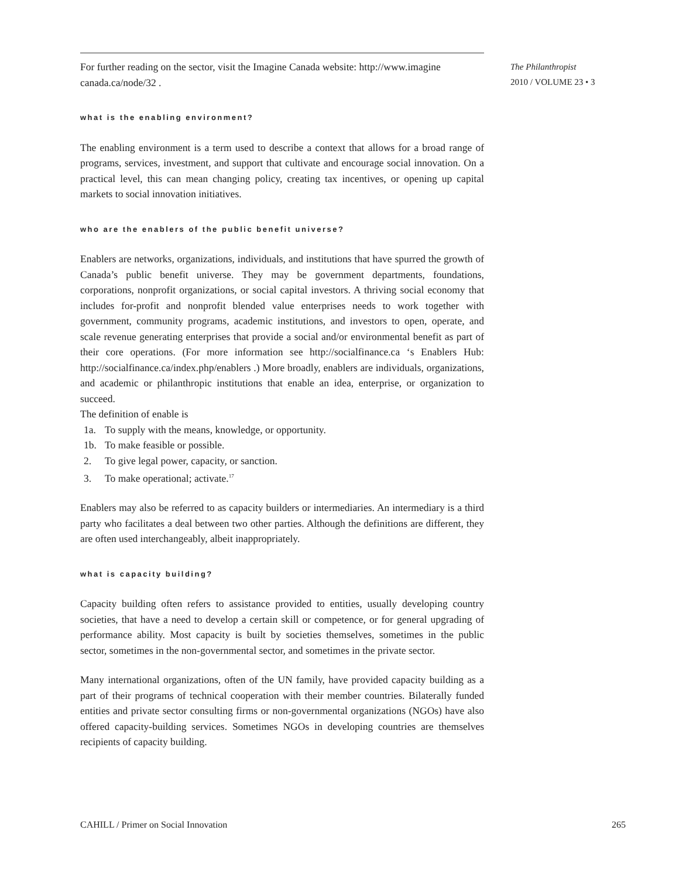For further reading on the sector, visit the Imagine Canada website: http://www.imagine canada.ca/node/32 .
what is the enabling environment?
The enabling environment is a term used to describe a context that allows for a broad range of programs, services, investment, and support that cultivate and encourage social innovation. On a practical level, this can mean changing policy, creating tax incentives, or opening up capital markets to social innovation initiatives.
who are the enablers of the public benefit universe?
Enablers are networks, organizations, individuals, and institutions that have spurred the growth of Canada’s public benefit universe. They may be government departments, foundations, corporations, nonprofit organizations, or social capital investors. A thriving social economy that includes for-profit and nonprofit blended value enterprises needs to work together with government, community programs, academic institutions, and investors to open, operate, and scale revenue generating enterprises that provide a social and/or environmental benefit as part of their core operations. (For more information see http://socialfinance.ca ‘s Enablers Hub: http://socialfinance.ca/index.php/enablers .) More broadly, enablers are individuals, organizations, and academic or philanthropic institutions that enable an idea, enterprise, or organization to succeed.
The definition of enable is
1a. To supply with the means, knowledge, or opportunity.
1b. To make feasible or possible.
2. To give legal power, capacity, or sanction.
3. To make operational; activate.<sup>17</sup>
Enablers may also be referred to as capacity builders or intermediaries. An intermediary is a third party who facilitates a deal between two other parties. Although the definitions are different, they are often used interchangeably, albeit inappropriately.
what is capacity building?
Capacity building often refers to assistance provided to entities, usually developing country societies, that have a need to develop a certain skill or competence, or for general upgrading of performance ability. Most capacity is built by societies themselves, sometimes in the public sector, sometimes in the non-governmental sector, and sometimes in the private sector.
Many international organizations, often of the UN family, have provided capacity building as a part of their programs of technical cooperation with their member countries. Bilaterally funded entities and private sector consulting firms or non-governmental organizations (NGOs) have also offered capacity-building services. Sometimes NGOs in developing countries are themselves recipients of capacity building.
The Philanthropist
2010 / VOLUME 23 • 3
CAHILL / Primer on Social Innovation 265